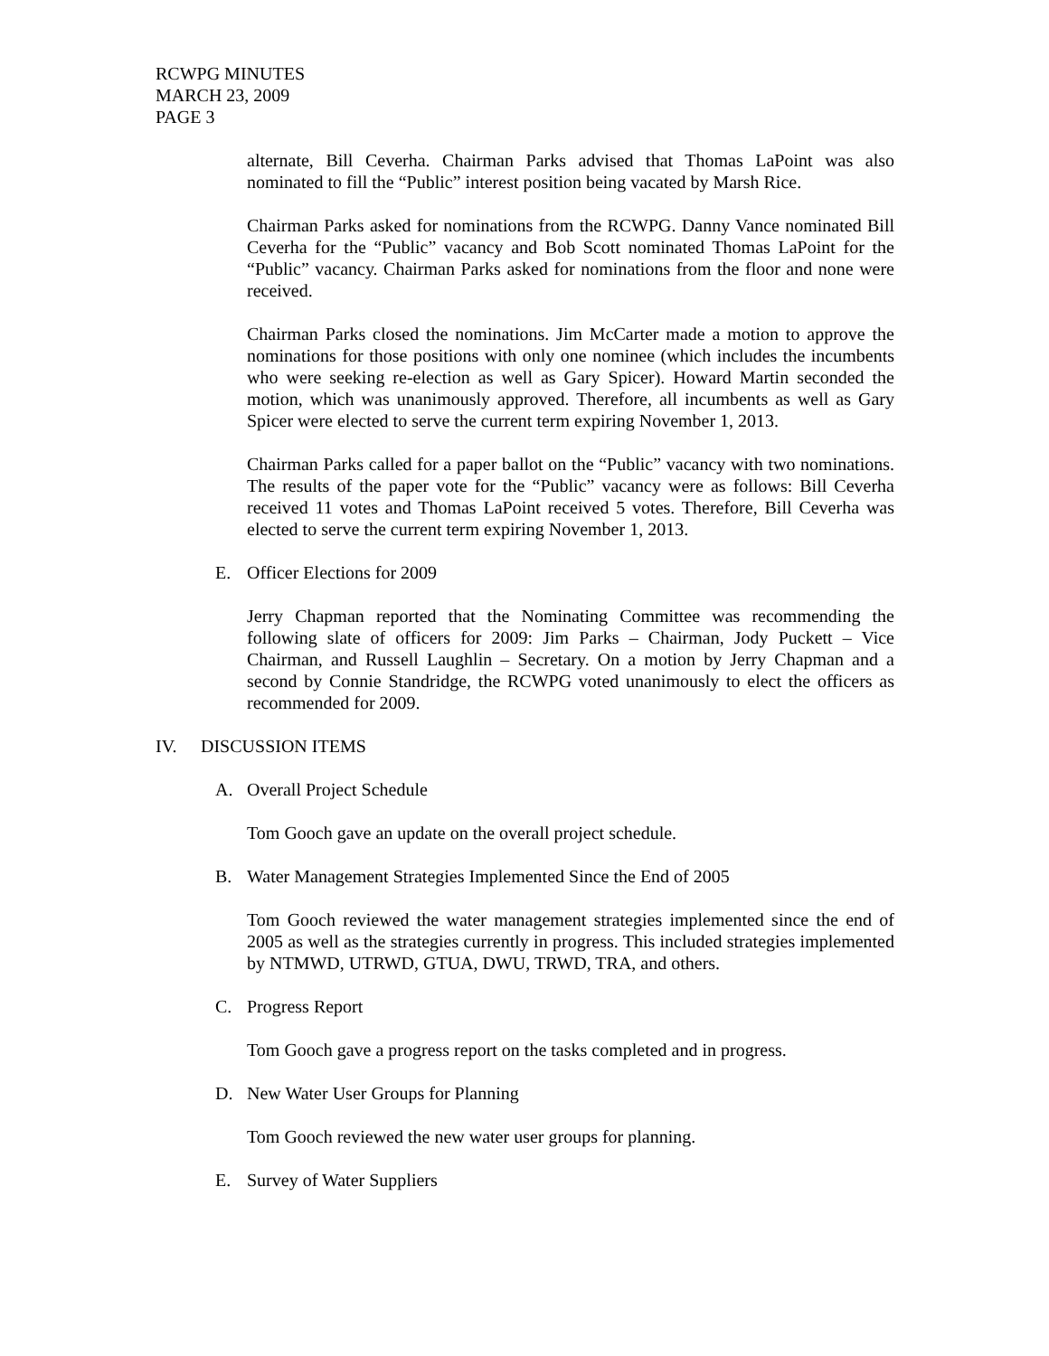RCWPG MINUTES
MARCH 23, 2009
PAGE 3
alternate, Bill Ceverha. Chairman Parks advised that Thomas LaPoint was also nominated to fill the “Public” interest position being vacated by Marsh Rice.
Chairman Parks asked for nominations from the RCWPG. Danny Vance nominated Bill Ceverha for the “Public” vacancy and Bob Scott nominated Thomas LaPoint for the “Public” vacancy. Chairman Parks asked for nominations from the floor and none were received.
Chairman Parks closed the nominations. Jim McCarter made a motion to approve the nominations for those positions with only one nominee (which includes the incumbents who were seeking re-election as well as Gary Spicer). Howard Martin seconded the motion, which was unanimously approved. Therefore, all incumbents as well as Gary Spicer were elected to serve the current term expiring November 1, 2013.
Chairman Parks called for a paper ballot on the “Public” vacancy with two nominations. The results of the paper vote for the “Public” vacancy were as follows: Bill Ceverha received 11 votes and Thomas LaPoint received 5 votes. Therefore, Bill Ceverha was elected to serve the current term expiring November 1, 2013.
E. Officer Elections for 2009
Jerry Chapman reported that the Nominating Committee was recommending the following slate of officers for 2009: Jim Parks – Chairman, Jody Puckett – Vice Chairman, and Russell Laughlin – Secretary. On a motion by Jerry Chapman and a second by Connie Standridge, the RCWPG voted unanimously to elect the officers as recommended for 2009.
IV. DISCUSSION ITEMS
A. Overall Project Schedule
Tom Gooch gave an update on the overall project schedule.
B. Water Management Strategies Implemented Since the End of 2005
Tom Gooch reviewed the water management strategies implemented since the end of 2005 as well as the strategies currently in progress. This included strategies implemented by NTMWD, UTRWD, GTUA, DWU, TRWD, TRA, and others.
C. Progress Report
Tom Gooch gave a progress report on the tasks completed and in progress.
D. New Water User Groups for Planning
Tom Gooch reviewed the new water user groups for planning.
E. Survey of Water Suppliers